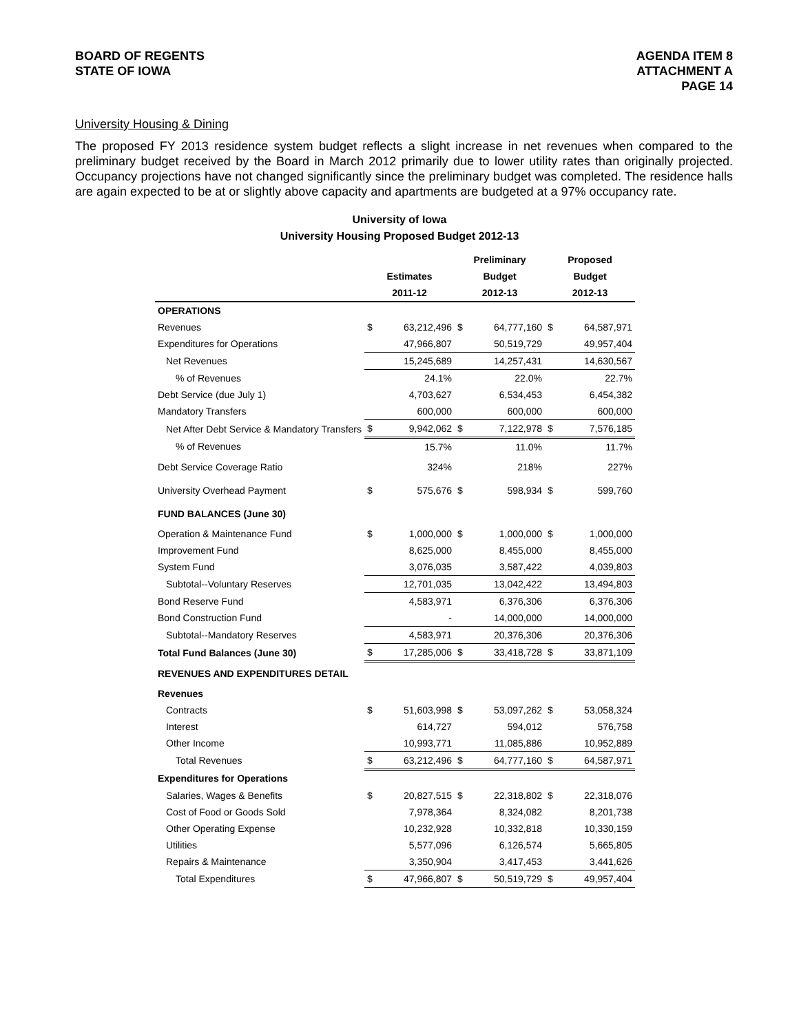BOARD OF REGENTS
STATE OF IOWA
AGENDA ITEM 8
ATTACHMENT A
PAGE 14
University Housing & Dining
The proposed FY 2013 residence system budget reflects a slight increase in net revenues when compared to the preliminary budget received by the Board in March 2012 primarily due to lower utility rates than originally projected. Occupancy projections have not changed significantly since the preliminary budget was completed. The residence halls are again expected to be at or slightly above capacity and apartments are budgeted at a 97% occupancy rate.
University of Iowa
University Housing Proposed Budget 2012-13
| | | | Preliminary | | Proposed | |
| --- | --- | --- | --- | --- | --- | --- |
| | Estimates | | Budget | | Budget | |
| | 2011-12 | | 2012-13 | | 2012-13 | |
| OPERATIONS | | | | | | |
| Revenues | $ | 63,212,496 | $ | 64,777,160 | $ | 64,587,971 |
| Expenditures for Operations | | 47,966,807 | | 50,519,729 | | 49,957,404 |
| Net Revenues | | 15,245,689 | | 14,257,431 | | 14,630,567 |
| % of Revenues | | 24.1% | | 22.0% | | 22.7% |
| Debt Service (due July 1) | | 4,703,627 | | 6,534,453 | | 6,454,382 |
| Mandatory Transfers | | 600,000 | | 600,000 | | 600,000 |
| Net After Debt Service & Mandatory Transfers | $ | 9,942,062 | $ | 7,122,978 | $ | 7,576,185 |
| % of Revenues | | 15.7% | | 11.0% | | 11.7% |
| Debt Service Coverage Ratio | | 324% | | 218% | | 227% |
| University Overhead Payment | $ | 575,676 | $ | 598,934 | $ | 599,760 |
| FUND BALANCES (June 30) | | | | | | |
| Operation & Maintenance Fund | $ | 1,000,000 | $ | 1,000,000 | $ | 1,000,000 |
| Improvement Fund | | 8,625,000 | | 8,455,000 | | 8,455,000 |
| System Fund | | 3,076,035 | | 3,587,422 | | 4,039,803 |
| Subtotal--Voluntary Reserves | | 12,701,035 | | 13,042,422 | | 13,494,803 |
| Bond Reserve Fund | | 4,583,971 | | 6,376,306 | | 6,376,306 |
| Bond Construction Fund | | - | | 14,000,000 | | 14,000,000 |
| Subtotal--Mandatory Reserves | | 4,583,971 | | 20,376,306 | | 20,376,306 |
| Total Fund Balances (June 30) | $ | 17,285,006 | $ | 33,418,728 | $ | 33,871,109 |
| REVENUES AND EXPENDITURES DETAIL | | | | | | |
| Revenues | | | | | | |
| Contracts | $ | 51,603,998 | $ | 53,097,262 | $ | 53,058,324 |
| Interest | | 614,727 | | 594,012 | | 576,758 |
| Other Income | | 10,993,771 | | 11,085,886 | | 10,952,889 |
| Total Revenues | $ | 63,212,496 | $ | 64,777,160 | $ | 64,587,971 |
| Expenditures for Operations | | | | | | |
| Salaries, Wages & Benefits | $ | 20,827,515 | $ | 22,318,802 | $ | 22,318,076 |
| Cost of Food or Goods Sold | | 7,978,364 | | 8,324,082 | | 8,201,738 |
| Other Operating Expense | | 10,232,928 | | 10,332,818 | | 10,330,159 |
| Utilities | | 5,577,096 | | 6,126,574 | | 5,665,805 |
| Repairs & Maintenance | | 3,350,904 | | 3,417,453 | | 3,441,626 |
| Total Expenditures | $ | 47,966,807 | $ | 50,519,729 | $ | 49,957,404 |